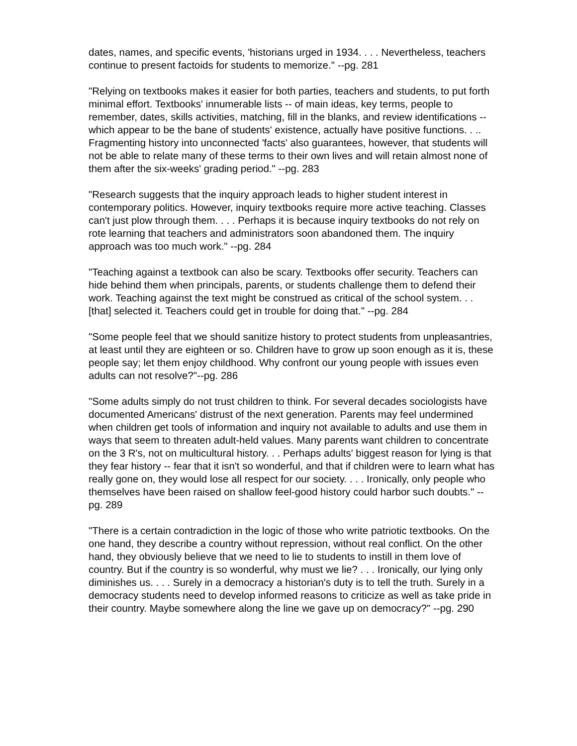dates, names, and specific events, 'historians urged in 1934. . . . Nevertheless, teachers continue to present factoids for students to memorize." --pg. 281
"Relying on textbooks makes it easier for both parties, teachers and students, to put forth minimal effort. Textbooks' innumerable lists -- of main ideas, key terms, people to remember, dates, skills activities, matching, fill in the blanks, and review identifications -- which appear to be the bane of students' existence, actually have positive functions. . .. Fragmenting history into unconnected 'facts' also guarantees, however, that students will not be able to relate many of these terms to their own lives and will retain almost none of them after the six-weeks' grading period." --pg. 283
"Research suggests that the inquiry approach leads to higher student interest in contemporary politics. However, inquiry textbooks require more active teaching. Classes can't just plow through them. . . . Perhaps it is because inquiry textbooks do not rely on rote learning that teachers and administrators soon abandoned them. The inquiry approach was too much work." --pg. 284
"Teaching against a textbook can also be scary. Textbooks offer security. Teachers can hide behind them when principals, parents, or students challenge them to defend their work. Teaching against the text might be construed as critical of the school system. . . [that] selected it. Teachers could get in trouble for doing that." --pg. 284
"Some people feel that we should sanitize history to protect students from unpleasantries, at least until they are eighteen or so. Children have to grow up soon enough as it is, these people say; let them enjoy childhood. Why confront our young people with issues even adults can not resolve?"--pg. 286
"Some adults simply do not trust children to think. For several decades sociologists have documented Americans' distrust of the next generation. Parents may feel undermined when children get tools of information and inquiry not available to adults and use them in ways that seem to threaten adult-held values. Many parents want children to concentrate on the 3 R's, not on multicultural history. . . Perhaps adults' biggest reason for lying is that they fear history -- fear that it isn't so wonderful, and that if children were to learn what has really gone on, they would lose all respect for our society. . . . Ironically, only people who themselves have been raised on shallow feel-good history could harbor such doubts." --pg. 289
"There is a certain contradiction in the logic of those who write patriotic textbooks. On the one hand, they describe a country without repression, without real conflict. On the other hand, they obviously believe that we need to lie to students to instill in them love of country. But if the country is so wonderful, why must we lie? . . . Ironically, our lying only diminishes us. . . . Surely in a democracy a historian's duty is to tell the truth. Surely in a democracy students need to develop informed reasons to criticize as well as take pride in their country. Maybe somewhere along the line we gave up on democracy?" --pg. 290